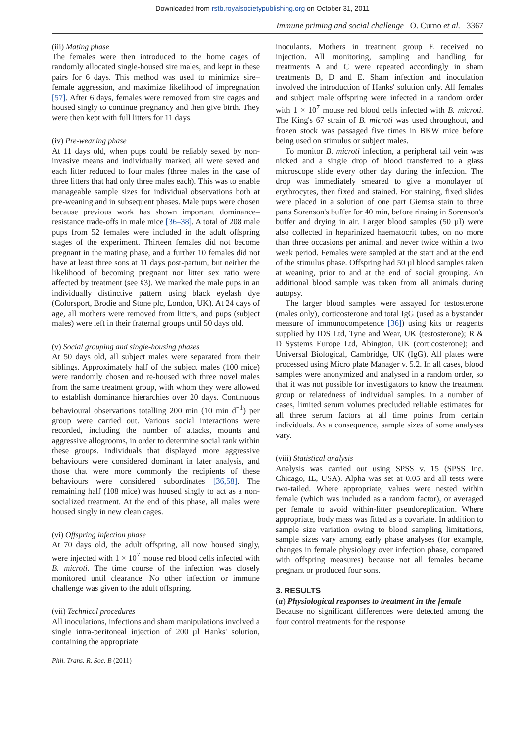Downloaded from rstb.royalsocietypublishing.org on October 31, 2011
Immune priming and social challenge O. Curno et al. 3367
(iii) Mating phase
The females were then introduced to the home cages of randomly allocated single-housed sire males, and kept in these pairs for 6 days. This method was used to minimize sire–female aggression, and maximize likelihood of impregnation [57]. After 6 days, females were removed from sire cages and housed singly to continue pregnancy and then give birth. They were then kept with full litters for 11 days.
(iv) Pre-weaning phase
At 11 days old, when pups could be reliably sexed by non-invasive means and individually marked, all were sexed and each litter reduced to four males (three males in the case of three litters that had only three males each). This was to enable manageable sample sizes for individual observations both at pre-weaning and in subsequent phases. Male pups were chosen because previous work has shown important dominance–resistance trade-offs in male mice [36–38]. A total of 208 male pups from 52 females were included in the adult offspring stages of the experiment. Thirteen females did not become pregnant in the mating phase, and a further 10 females did not have at least three sons at 11 days post-partum, but neither the likelihood of becoming pregnant nor litter sex ratio were affected by treatment (see §3). We marked the male pups in an individually distinctive pattern using black eyelash dye (Colorsport, Brodie and Stone plc, London, UK). At 24 days of age, all mothers were removed from litters, and pups (subject males) were left in their fraternal groups until 50 days old.
(v) Social grouping and single-housing phases
At 50 days old, all subject males were separated from their siblings. Approximately half of the subject males (100 mice) were randomly chosen and re-housed with three novel males from the same treatment group, with whom they were allowed to establish dominance hierarchies over 20 days. Continuous behavioural observations totalling 200 min (10 min d<sup>−1</sup>) per group were carried out. Various social interactions were recorded, including the number of attacks, mounts and aggressive allogrooms, in order to determine social rank within these groups. Individuals that displayed more aggressive behaviours were considered dominant in later analysis, and those that were more commonly the recipients of these behaviours were considered subordinates [36,58]. The remaining half (108 mice) was housed singly to act as a non-socialized treatment. At the end of this phase, all males were housed singly in new clean cages.
(vi) Offspring infection phase
At 70 days old, the adult offspring, all now housed singly, were injected with 1 × 10<sup>7</sup> mouse red blood cells infected with B. microti. The time course of the infection was closely monitored until clearance. No other infection or immune challenge was given to the adult offspring.
(vii) Technical procedures
All inoculations, infections and sham manipulations involved a single intra-peritoneal injection of 200 µl Hanks' solution, containing the appropriate
inoculants. Mothers in treatment group E received no injection. All monitoring, sampling and handling for treatments A and C were repeated accordingly in sham treatments B, D and E. Sham infection and inoculation involved the introduction of Hanks' solution only. All females and subject male offspring were infected in a random order with 1 × 10<sup>7</sup> mouse red blood cells infected with B. microti. The King's 67 strain of B. microti was used throughout, and frozen stock was passaged five times in BKW mice before being used on stimulus or subject males.
To monitor B. microti infection, a peripheral tail vein was nicked and a single drop of blood transferred to a glass microscope slide every other day during the infection. The drop was immediately smeared to give a monolayer of erythrocytes, then fixed and stained. For staining, fixed slides were placed in a solution of one part Giemsa stain to three parts Sorenson's buffer for 40 min, before rinsing in Sorenson's buffer and drying in air. Larger blood samples (50 µl) were also collected in heparinized haematocrit tubes, on no more than three occasions per animal, and never twice within a two week period. Females were sampled at the start and at the end of the stimulus phase. Offspring had 50 µl blood samples taken at weaning, prior to and at the end of social grouping. An additional blood sample was taken from all animals during autopsy.
The larger blood samples were assayed for testosterone (males only), corticosterone and total IgG (used as a bystander measure of immunocompetence [36]) using kits or reagents supplied by IDS Ltd, Tyne and Wear, UK (testosterone); R & D Systems Europe Ltd, Abington, UK (corticosterone); and Universal Biological, Cambridge, UK (IgG). All plates were processed using Micro plate Manager v. 5.2. In all cases, blood samples were anonymized and analysed in a random order, so that it was not possible for investigators to know the treatment group or relatedness of individual samples. In a number of cases, limited serum volumes precluded reliable estimates for all three serum factors at all time points from certain individuals. As a consequence, sample sizes of some analyses vary.
(viii) Statistical analysis
Analysis was carried out using SPSS v. 15 (SPSS Inc. Chicago, IL, USA). Alpha was set at 0.05 and all tests were two-tailed. Where appropriate, values were nested within female (which was included as a random factor), or averaged per female to avoid within-litter pseudoreplication. Where appropriate, body mass was fitted as a covariate. In addition to sample size variation owing to blood sampling limitations, sample sizes vary among early phase analyses (for example, changes in female physiology over infection phase, compared with offspring measures) because not all females became pregnant or produced four sons.
3. RESULTS
(a) Physiological responses to treatment in the female
Because no significant differences were detected among the four control treatments for the response
Phil. Trans. R. Soc. B (2011)